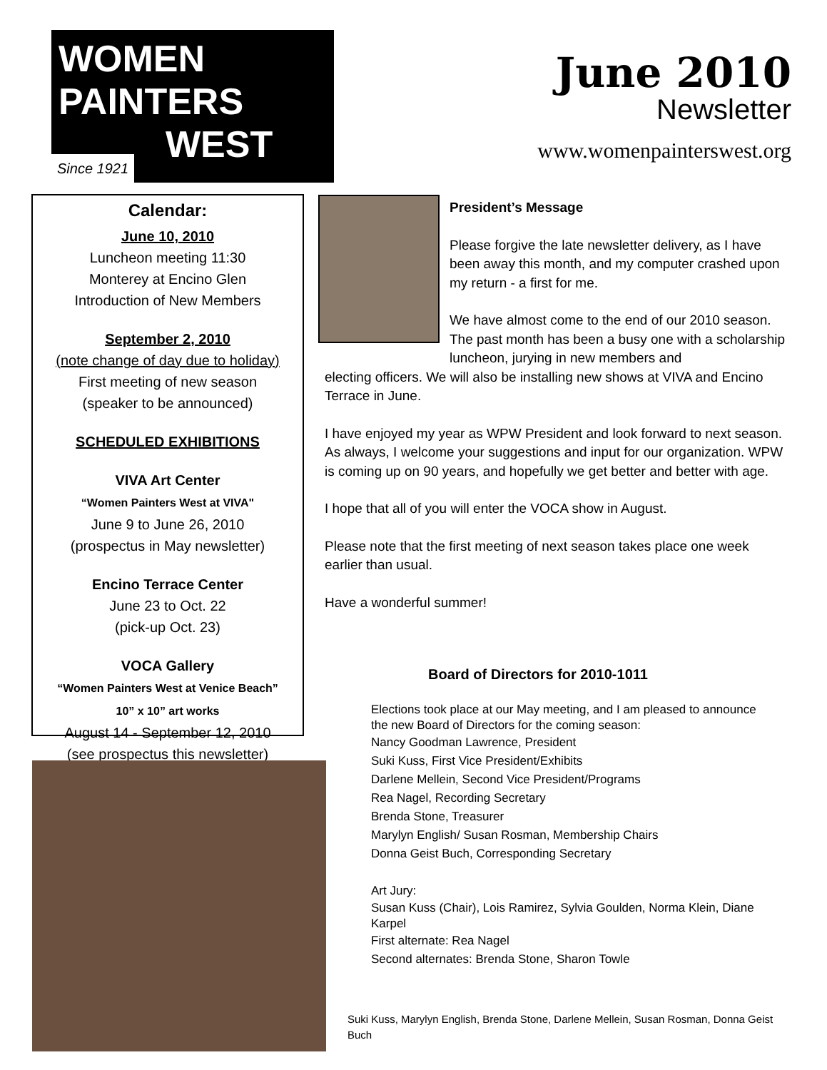WOMEN
PAINTERS
WEST
Since 1921
June 2010
Newsletter
www.womenpainterswest.org
Calendar:
June 10, 2010
Luncheon meeting 11:30
Monterey at Encino Glen
Introduction of New Members
September 2, 2010
(note change of day due to holiday)
First meeting of new season
(speaker to be announced)
SCHEDULED EXHIBITIONS
VIVA Art Center
“Women Painters West at VIVA"
June 9 to June 26, 2010
(prospectus in May newsletter)
Encino Terrace Center
June 23 to Oct. 22
(pick-up Oct. 23)
VOCA Gallery
“Women Painters West at Venice Beach”
10” x 10” art works
August 14 - September 12, 2010
(see prospectus this newsletter)
President’s Message
Please forgive the late newsletter delivery, as I have been away this month, and my computer crashed upon my return - a first for me.
We have almost come to the end of our 2010 season. The past month has been a busy one with a scholarship luncheon, jurying in new members and
electing officers. We will also be installing new shows at VIVA and Encino Terrace in June.
I have enjoyed my year as WPW President and look forward to next season. As always, I welcome your suggestions and input for our organization. WPW is coming up on 90 years, and hopefully we get better and better with age.
I hope that all of you will enter the VOCA show in August.
Please note that the first meeting of next season takes place one week earlier than usual.
Have a wonderful summer!
Board of Directors for 2010-1011
Elections took place at our May meeting, and I am pleased to announce the new Board of Directors for the coming season:
Nancy Goodman Lawrence, President
Suki Kuss, First Vice President/Exhibits
Darlene Mellein, Second Vice President/Programs
Rea Nagel, Recording Secretary
Brenda Stone, Treasurer
Marylyn English/ Susan Rosman, Membership Chairs
Donna Geist Buch, Corresponding Secretary
Art Jury:
Susan Kuss (Chair), Lois Ramirez, Sylvia Goulden, Norma Klein, Diane Karpel
First alternate: Rea Nagel
Second alternates: Brenda Stone, Sharon Towle
Suki Kuss, Marylyn English, Brenda Stone, Darlene Mellein, Susan Rosman, Donna Geist Buch